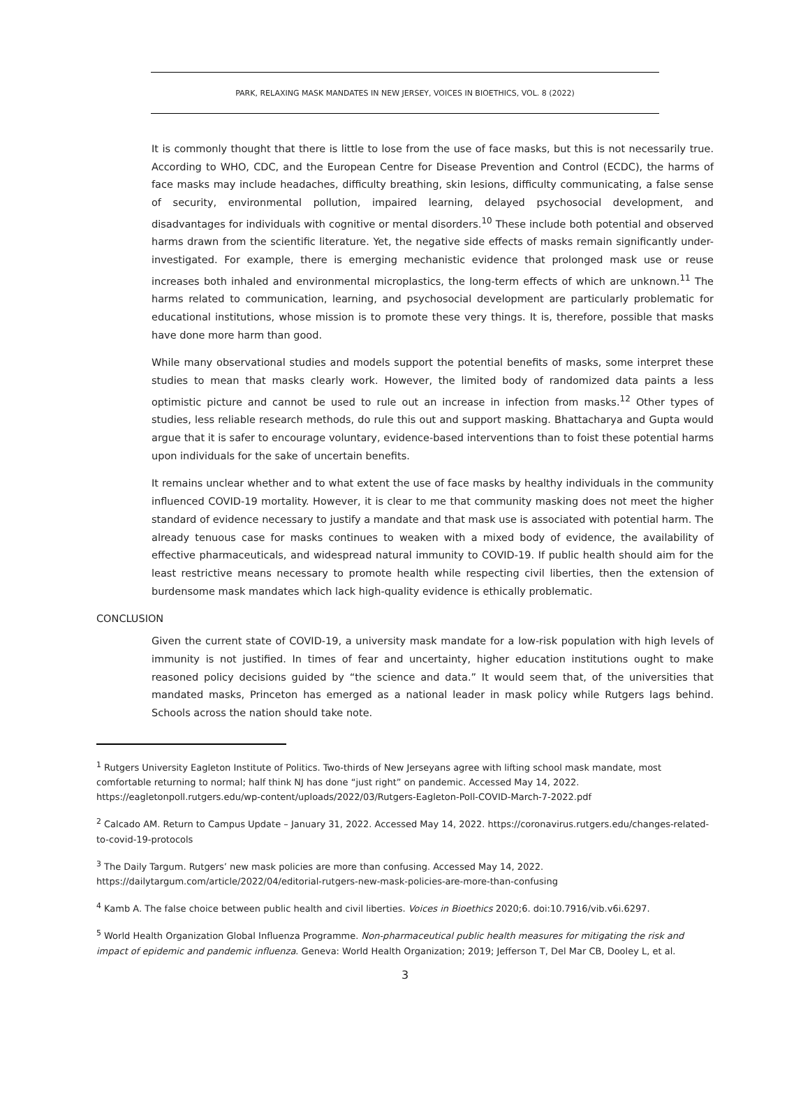PARK, RELAXING MASK MANDATES IN NEW JERSEY, VOICES IN BIOETHICS, VOL. 8 (2022)
It is commonly thought that there is little to lose from the use of face masks, but this is not necessarily true. According to WHO, CDC, and the European Centre for Disease Prevention and Control (ECDC), the harms of face masks may include headaches, difficulty breathing, skin lesions, difficulty communicating, a false sense of security, environmental pollution, impaired learning, delayed psychosocial development, and disadvantages for individuals with cognitive or mental disorders.<sup>10</sup> These include both potential and observed harms drawn from the scientific literature. Yet, the negative side effects of masks remain significantly under-investigated. For example, there is emerging mechanistic evidence that prolonged mask use or reuse increases both inhaled and environmental microplastics, the long-term effects of which are unknown.<sup>11</sup> The harms related to communication, learning, and psychosocial development are particularly problematic for educational institutions, whose mission is to promote these very things. It is, therefore, possible that masks have done more harm than good.
While many observational studies and models support the potential benefits of masks, some interpret these studies to mean that masks clearly work. However, the limited body of randomized data paints a less optimistic picture and cannot be used to rule out an increase in infection from masks.<sup>12</sup> Other types of studies, less reliable research methods, do rule this out and support masking. Bhattacharya and Gupta would argue that it is safer to encourage voluntary, evidence-based interventions than to foist these potential harms upon individuals for the sake of uncertain benefits.
It remains unclear whether and to what extent the use of face masks by healthy individuals in the community influenced COVID-19 mortality. However, it is clear to me that community masking does not meet the higher standard of evidence necessary to justify a mandate and that mask use is associated with potential harm. The already tenuous case for masks continues to weaken with a mixed body of evidence, the availability of effective pharmaceuticals, and widespread natural immunity to COVID-19. If public health should aim for the least restrictive means necessary to promote health while respecting civil liberties, then the extension of burdensome mask mandates which lack high-quality evidence is ethically problematic.
CONCLUSION
Given the current state of COVID-19, a university mask mandate for a low-risk population with high levels of immunity is not justified. In times of fear and uncertainty, higher education institutions ought to make reasoned policy decisions guided by “the science and data.” It would seem that, of the universities that mandated masks, Princeton has emerged as a national leader in mask policy while Rutgers lags behind. Schools across the nation should take note.
<sup>1</sup> Rutgers University Eagleton Institute of Politics. Two-thirds of New Jerseyans agree with lifting school mask mandate, most comfortable returning to normal; half think NJ has done “just right” on pandemic. Accessed May 14, 2022. https://eagletonpoll.rutgers.edu/wp-content/uploads/2022/03/Rutgers-Eagleton-Poll-COVID-March-7-2022.pdf
<sup>2</sup> Calcado AM. Return to Campus Update – January 31, 2022. Accessed May 14, 2022. https://coronavirus.rutgers.edu/changes-related-to-covid-19-protocols
<sup>3</sup> The Daily Targum. Rutgers’ new mask policies are more than confusing. Accessed May 14, 2022. https://dailytargum.com/article/2022/04/editorial-rutgers-new-mask-policies-are-more-than-confusing
<sup>4</sup> Kamb A. The false choice between public health and civil liberties. Voices in Bioethics 2020;6. doi:10.7916/vib.v6i.6297.
<sup>5</sup> World Health Organization Global Influenza Programme. Non-pharmaceutical public health measures for mitigating the risk and impact of epidemic and pandemic influenza. Geneva: World Health Organization; 2019; Jefferson T, Del Mar CB, Dooley L, et al.
3